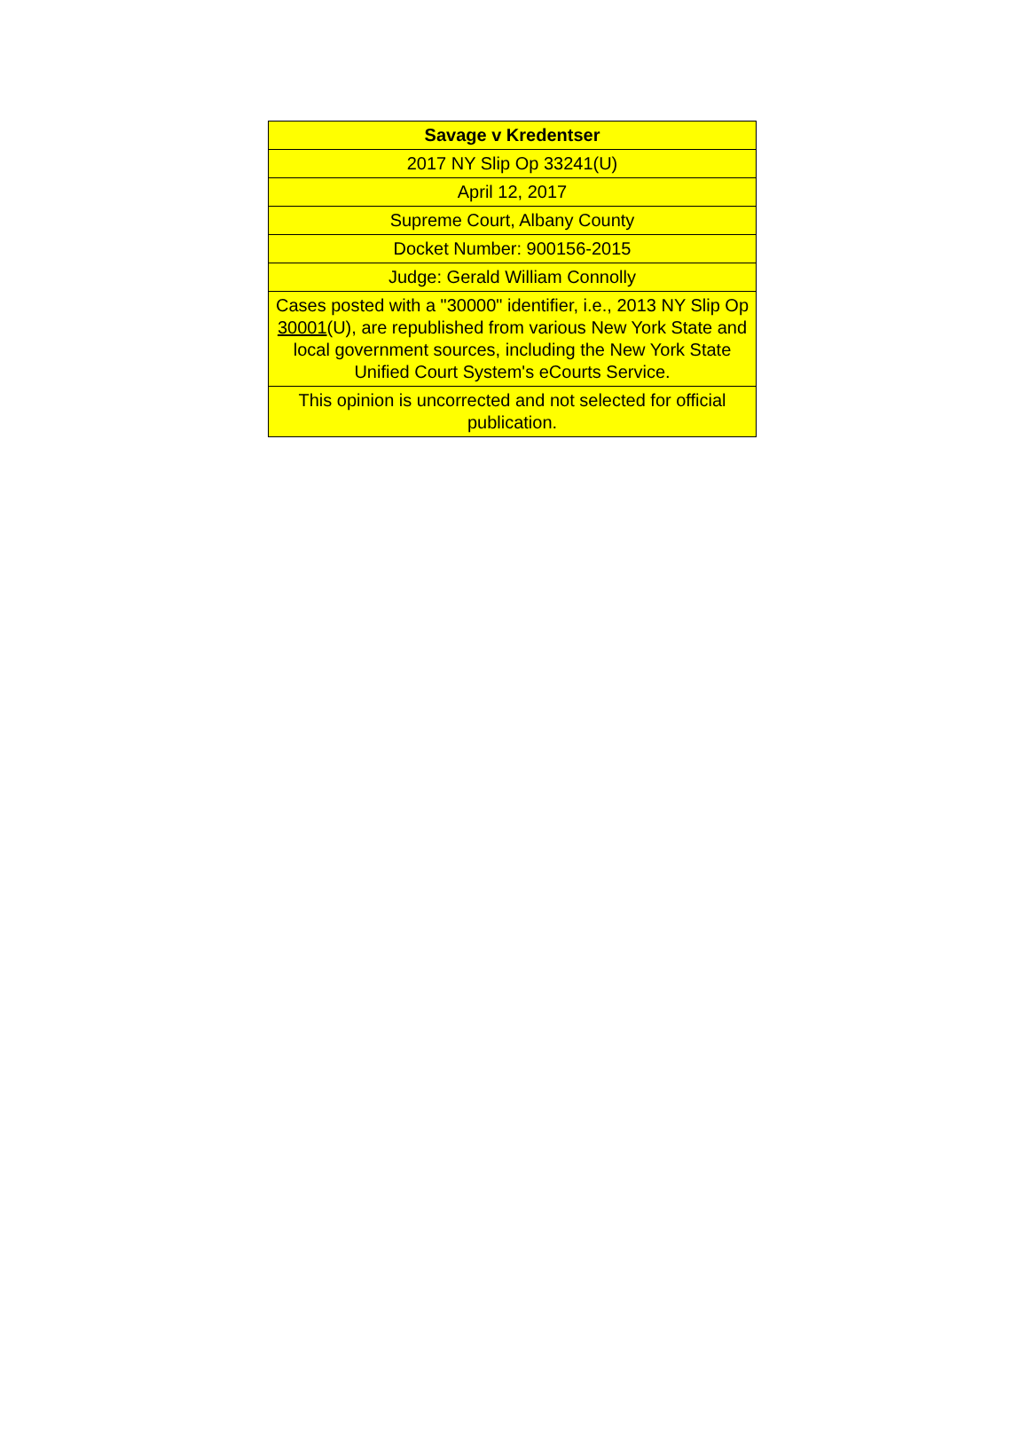| Savage v Kredentser |
| --- |
| 2017 NY Slip Op 33241(U) |
| April 12, 2017 |
| Supreme Court, Albany County |
| Docket Number: 900156-2015 |
| Judge: Gerald William Connolly |
| Cases posted with a "30000" identifier, i.e., 2013 NY Slip Op 30001 (U), are republished from various New York State and local government sources, including the New York State Unified Court System's eCourts Service. |
| This opinion is uncorrected and not selected for official publication. |